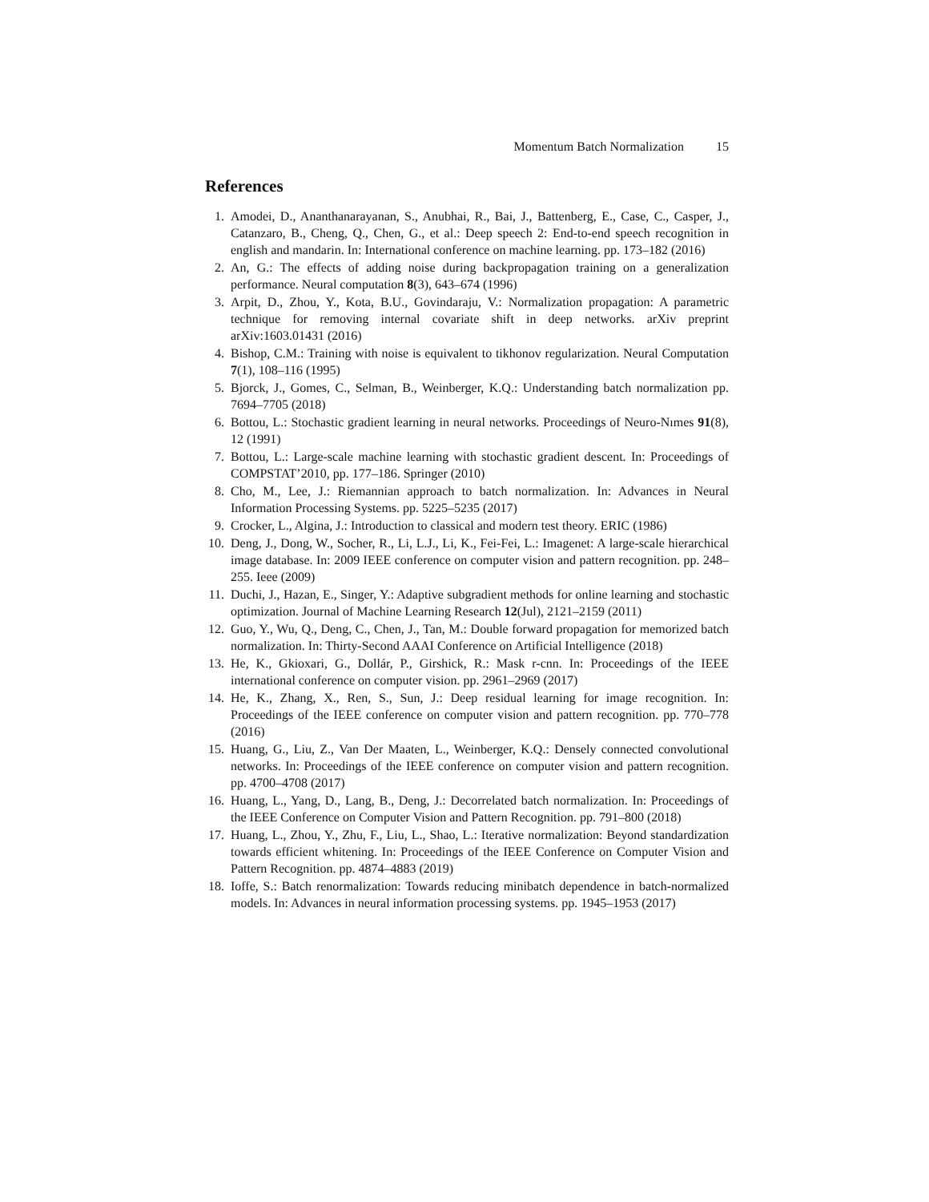Momentum Batch Normalization 15
References
1. Amodei, D., Ananthanarayanan, S., Anubhai, R., Bai, J., Battenberg, E., Case, C., Casper, J., Catanzaro, B., Cheng, Q., Chen, G., et al.: Deep speech 2: End-to-end speech recognition in english and mandarin. In: International conference on machine learning. pp. 173–182 (2016)
2. An, G.: The effects of adding noise during backpropagation training on a generalization performance. Neural computation 8(3), 643–674 (1996)
3. Arpit, D., Zhou, Y., Kota, B.U., Govindaraju, V.: Normalization propagation: A parametric technique for removing internal covariate shift in deep networks. arXiv preprint arXiv:1603.01431 (2016)
4. Bishop, C.M.: Training with noise is equivalent to tikhonov regularization. Neural Computation 7(1), 108–116 (1995)
5. Bjorck, J., Gomes, C., Selman, B., Weinberger, K.Q.: Understanding batch normalization pp. 7694–7705 (2018)
6. Bottou, L.: Stochastic gradient learning in neural networks. Proceedings of Neuro-Nımes 91(8), 12 (1991)
7. Bottou, L.: Large-scale machine learning with stochastic gradient descent. In: Proceedings of COMPSTAT’2010, pp. 177–186. Springer (2010)
8. Cho, M., Lee, J.: Riemannian approach to batch normalization. In: Advances in Neural Information Processing Systems. pp. 5225–5235 (2017)
9. Crocker, L., Algina, J.: Introduction to classical and modern test theory. ERIC (1986)
10. Deng, J., Dong, W., Socher, R., Li, L.J., Li, K., Fei-Fei, L.: Imagenet: A large-scale hierarchical image database. In: 2009 IEEE conference on computer vision and pattern recognition. pp. 248–255. Ieee (2009)
11. Duchi, J., Hazan, E., Singer, Y.: Adaptive subgradient methods for online learning and stochastic optimization. Journal of Machine Learning Research 12(Jul), 2121–2159 (2011)
12. Guo, Y., Wu, Q., Deng, C., Chen, J., Tan, M.: Double forward propagation for memorized batch normalization. In: Thirty-Second AAAI Conference on Artificial Intelligence (2018)
13. He, K., Gkioxari, G., Dollár, P., Girshick, R.: Mask r-cnn. In: Proceedings of the IEEE international conference on computer vision. pp. 2961–2969 (2017)
14. He, K., Zhang, X., Ren, S., Sun, J.: Deep residual learning for image recognition. In: Proceedings of the IEEE conference on computer vision and pattern recognition. pp. 770–778 (2016)
15. Huang, G., Liu, Z., Van Der Maaten, L., Weinberger, K.Q.: Densely connected convolutional networks. In: Proceedings of the IEEE conference on computer vision and pattern recognition. pp. 4700–4708 (2017)
16. Huang, L., Yang, D., Lang, B., Deng, J.: Decorrelated batch normalization. In: Proceedings of the IEEE Conference on Computer Vision and Pattern Recognition. pp. 791–800 (2018)
17. Huang, L., Zhou, Y., Zhu, F., Liu, L., Shao, L.: Iterative normalization: Beyond standardization towards efficient whitening. In: Proceedings of the IEEE Conference on Computer Vision and Pattern Recognition. pp. 4874–4883 (2019)
18. Ioffe, S.: Batch renormalization: Towards reducing minibatch dependence in batch-normalized models. In: Advances in neural information processing systems. pp. 1945–1953 (2017)